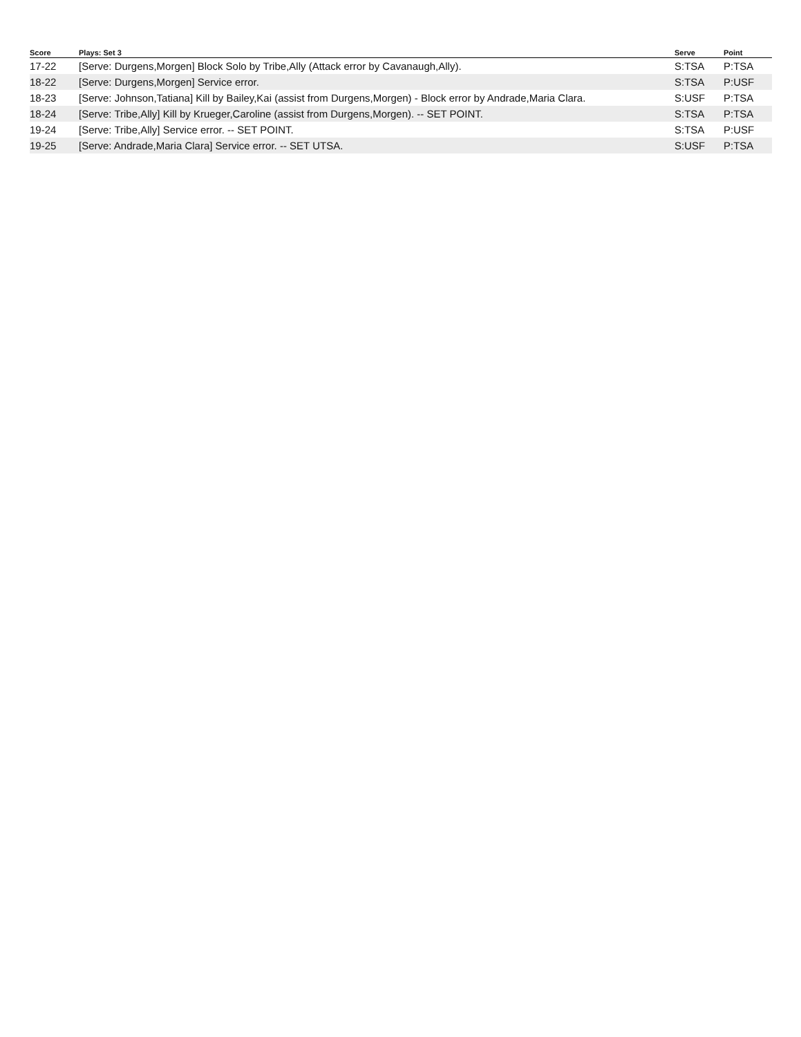| Score | Plays: Set 3 | Serve | Point |
| --- | --- | --- | --- |
| 17-22 | [Serve: Durgens,Morgen] Block Solo by Tribe,Ally (Attack error by Cavanaugh,Ally). | S:TSA | P:TSA |
| 18-22 | [Serve: Durgens,Morgen] Service error. | S:TSA | P:USF |
| 18-23 | [Serve: Johnson,Tatiana] Kill by Bailey,Kai (assist from Durgens,Morgen) - Block error by Andrade,Maria Clara. | S:USF | P:TSA |
| 18-24 | [Serve: Tribe,Ally] Kill by Krueger,Caroline (assist from Durgens,Morgen). -- SET POINT. | S:TSA | P:TSA |
| 19-24 | [Serve: Tribe,Ally] Service error. -- SET POINT. | S:TSA | P:USF |
| 19-25 | [Serve: Andrade,Maria Clara] Service error. -- SET UTSA. | S:USF | P:TSA |